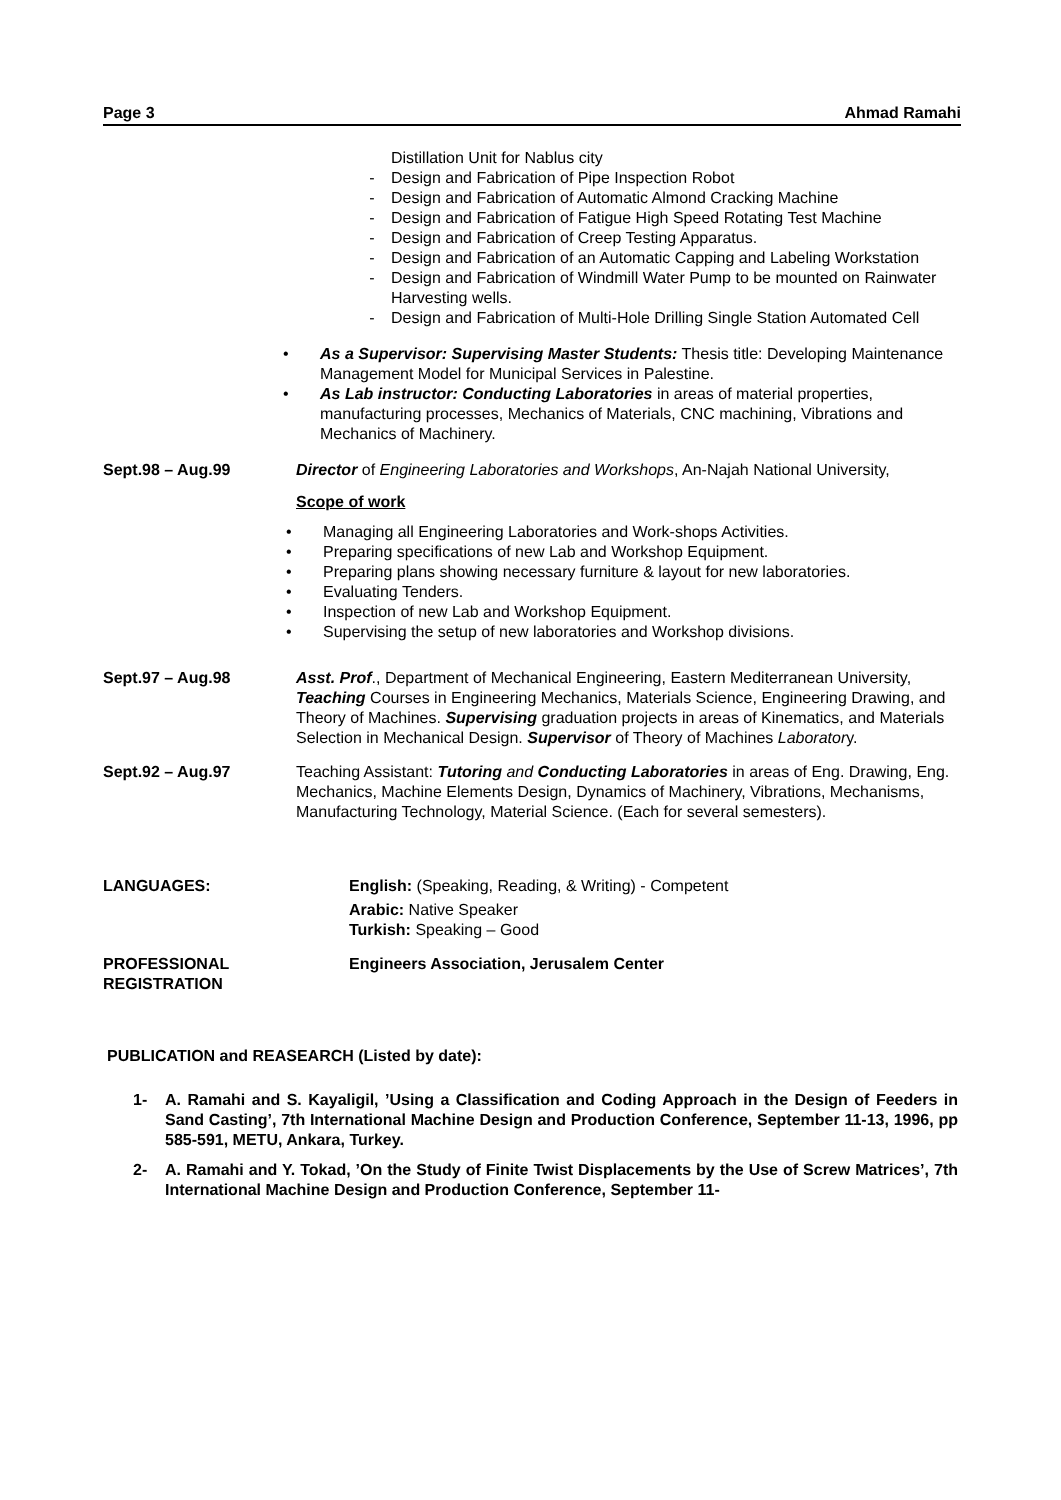Page 3 Ahmad Ramahi
Distillation Unit for Nablus city
- Design and Fabrication of Pipe Inspection Robot
- Design and Fabrication of Automatic Almond Cracking Machine
- Design and Fabrication of Fatigue High Speed Rotating Test Machine
- Design and Fabrication of Creep Testing Apparatus.
- Design and Fabrication of an Automatic Capping and Labeling Workstation
- Design and Fabrication of Windmill Water Pump to be mounted on Rainwater Harvesting wells.
- Design and Fabrication of Multi-Hole Drilling Single Station Automated Cell
• As a Supervisor: Supervising Master Students: Thesis title: Developing Maintenance Management Model for Municipal Services in Palestine.
• As Lab instructor: Conducting Laboratories in areas of material properties, manufacturing processes, Mechanics of Materials, CNC machining, Vibrations and Mechanics of Machinery.
Sept.98 – Aug.99 Director of Engineering Laboratories and Workshops, An-Najah National University,
Scope of work
• Managing all Engineering Laboratories and Work-shops Activities.
• Preparing specifications of new Lab and Workshop Equipment.
• Preparing plans showing necessary furniture & layout for new laboratories.
• Evaluating Tenders.
• Inspection of new Lab and Workshop Equipment.
• Supervising the setup of new laboratories and Workshop divisions.
Sept.97 – Aug.98 Asst. Prof., Department of Mechanical Engineering, Eastern Mediterranean University, Teaching Courses in Engineering Mechanics, Materials Science, Engineering Drawing, and Theory of Machines. Supervising graduation projects in areas of Kinematics, and Materials Selection in Mechanical Design. Supervisor of Theory of Machines Laboratory.
Sept.92 – Aug.97 Teaching Assistant: Tutoring and Conducting Laboratories in areas of Eng. Drawing, Eng. Mechanics, Machine Elements Design, Dynamics of Machinery, Vibrations, Mechanisms, Manufacturing Technology, Material Science. (Each for several semesters).
LANGUAGES: English: (Speaking, Reading, & Writing) - Competent
Arabic: Native Speaker
Turkish: Speaking – Good
PROFESSIONAL
REGISTRATION
Engineers Association, Jerusalem Center
PUBLICATION and REASEARCH (Listed by date):
1- A. Ramahi and S. Kayaligil, ’Using a Classification and Coding Approach in the Design of Feeders in Sand Casting’, 7th International Machine Design and Production Conference, September 11-13, 1996, pp 585-591, METU, Ankara, Turkey.
2- A. Ramahi and Y. Tokad, ’On the Study of Finite Twist Displacements by the Use of Screw Matrices’, 7th International Machine Design and Production Conference, September 11-